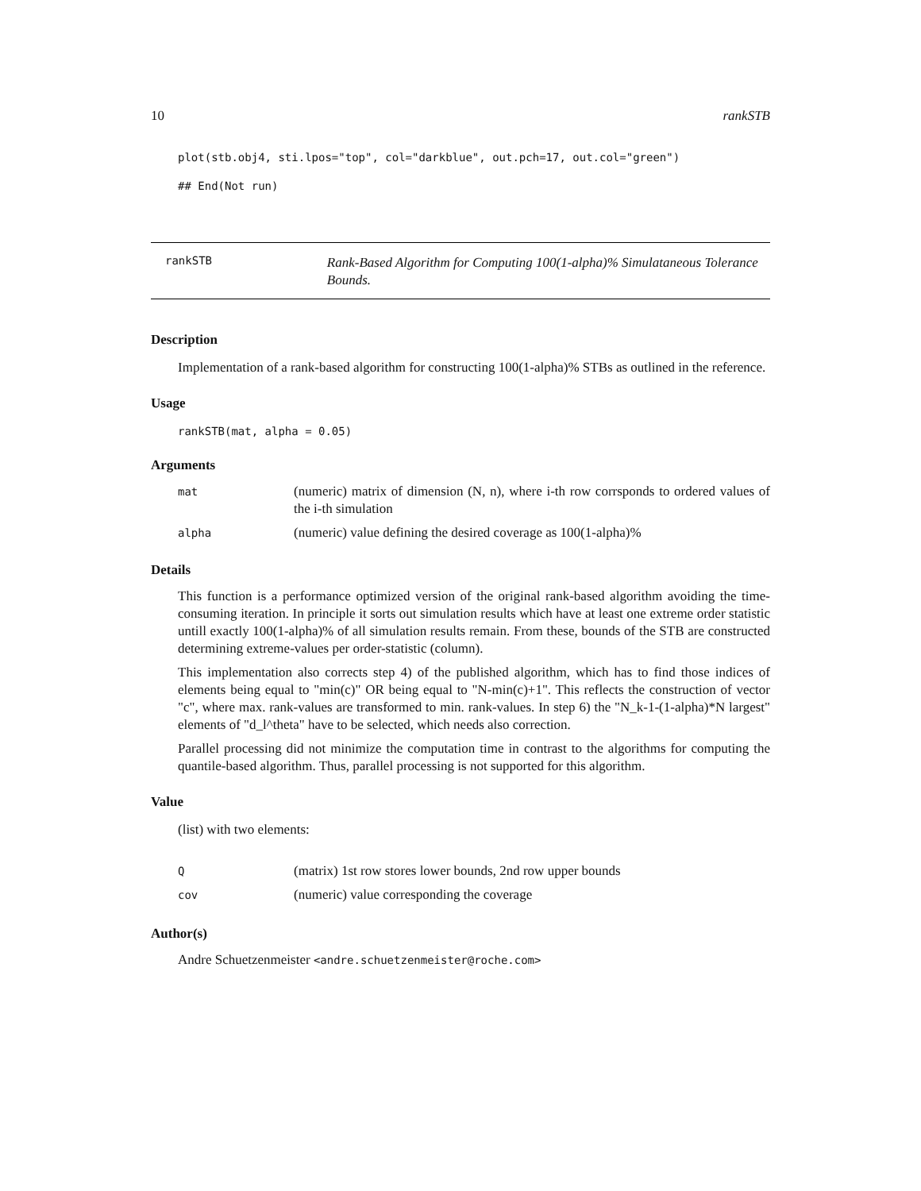10 rankSTB
plot(stb.obj4, sti.lpos="top", col="darkblue", out.pch=17, out.col="green")
## End(Not run)
rankSTB Rank-Based Algorithm for Computing 100(1-alpha)% Simulataneous Tolerance Bounds.
Description
Implementation of a rank-based algorithm for constructing 100(1-alpha)% STBs as outlined in the reference.
Usage
rankSTB(mat, alpha = 0.05)
Arguments
mat (numeric) matrix of dimension (N, n), where i-th row corrsponds to ordered values of the i-th simulation
alpha (numeric) value defining the desired coverage as 100(1-alpha)%
Details
This function is a performance optimized version of the original rank-based algorithm avoiding the time-consuming iteration. In principle it sorts out simulation results which have at least one extreme order statistic untill exactly 100(1-alpha)% of all simulation results remain. From these, bounds of the STB are constructed determining extreme-values per order-statistic (column).
This implementation also corrects step 4) of the published algorithm, which has to find those indices of elements being equal to "min(c)" OR being equal to "N-min(c)+1". This reflects the construction of vector "c", where max. rank-values are transformed to min. rank-values. In step 6) the "N_k-1-(1-alpha)*N largest" elements of "d_l^theta" have to be selected, which needs also correction.
Parallel processing did not minimize the computation time in contrast to the algorithms for computing the quantile-based algorithm. Thus, parallel processing is not supported for this algorithm.
Value
(list) with two elements:
Q (matrix) 1st row stores lower bounds, 2nd row upper bounds
cov (numeric) value corresponding the coverage
Author(s)
Andre Schuetzenmeister <andre.schuetzenmeister@roche.com>